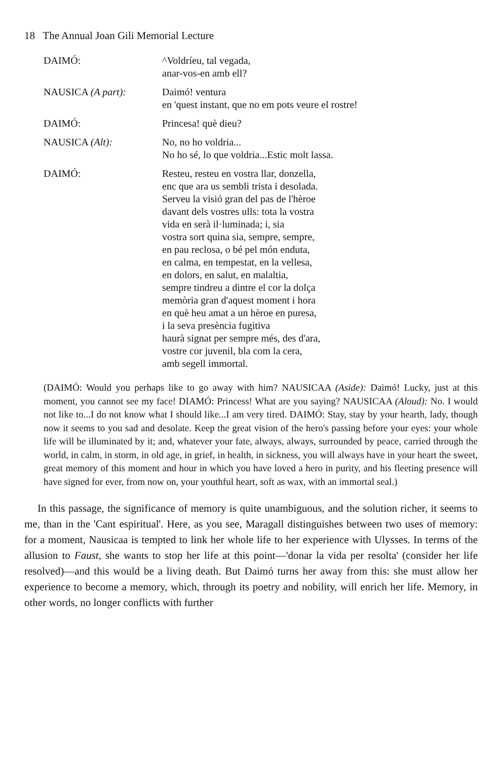18 The Annual Joan Gili Memorial Lecture
DAIMÓ: ^Voldríeu, tal vegada,
anar-vos-en amb ell?
NAUSICA (A part): Daimó! ventura
en 'quest instant, que no em pots veure el rostre!
DAIMÓ: Princesa! què dieu?
NAUSICA (Alt): No, no ho voldria...
No ho sé, lo que voldria...Estic molt lassa.
DAIMÓ: Resteu, resteu en vostra llar, donzella,
enc que ara us sembli trista i desolada.
Serveu la visió gran del pas de l'hèroe
davant dels vostres ulls: tota la vostra
vida en serà il·luminada; i, sia
vostra sort quina sia, sempre, sempre,
en pau reclosa, o bé pel món enduta,
en calma, en tempestat, en la vellesa,
en dolors, en salut, en malaltia,
sempre tindreu a dintre el cor la dolça
memòria gran d'aquest moment i hora
en què heu amat a un hèroe en puresa,
i la seva presència fugitiva
haurà signat per sempre més, des d'ara,
vostre cor juvenil, bla com la cera,
amb segell immortal.
(DAIMÓ: Would you perhaps like to go away with him? NAUSICAA (Aside): Daimó! Lucky, just at this moment, you cannot see my face! DIAMÓ: Princess! What are you saying? NAUSICAA (Aloud): No. I would not like to...I do not know what I should like...I am very tired. DAIMÓ: Stay, stay by your hearth, lady, though now it seems to you sad and desolate. Keep the great vision of the hero's passing before your eyes: your whole life will be illuminated by it; and, whatever your fate, always, always, surrounded by peace, carried through the world, in calm, in storm, in old age, in grief, in health, in sickness, you will always have in your heart the sweet, great memory of this moment and hour in which you have loved a hero in purity, and his fleeting presence will have signed for ever, from now on, your youthful heart, soft as wax, with an immortal seal.)
In this passage, the significance of memory is quite unambiguous, and the solution richer, it seems to me, than in the 'Cant espiritual'. Here, as you see, Maragall distinguishes between two uses of memory: for a moment, Nausicaa is tempted to link her whole life to her experience with Ulysses. In terms of the allusion to Faust, she wants to stop her life at this point—'donar la vida per resolta' (consider her life resolved)—and this would be a living death. But Daimó turns her away from this: she must allow her experience to become a memory, which, through its poetry and nobility, will enrich her life. Memory, in other words, no longer conflicts with further